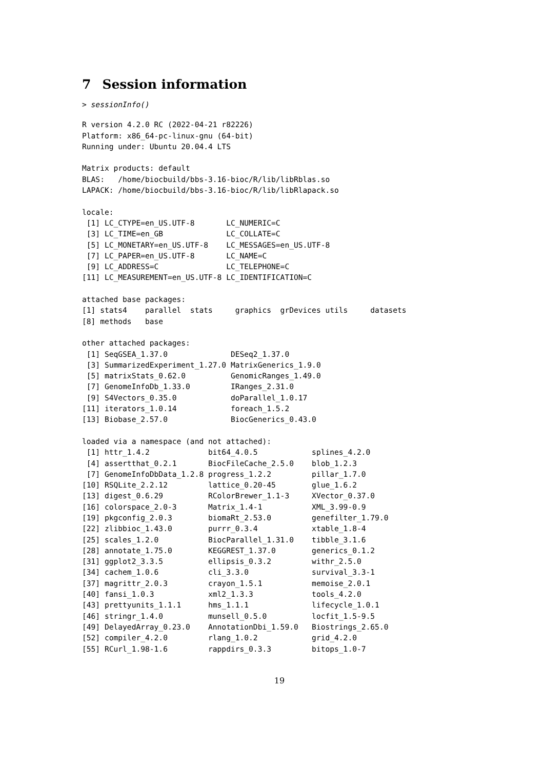7 Session information
> sessionInfo()
R version 4.2.0 RC (2022-04-21 r82226)
Platform: x86_64-pc-linux-gnu (64-bit)
Running under: Ubuntu 20.04.4 LTS

Matrix products: default
BLAS:   /home/biocbuild/bbs-3.16-bioc/R/lib/libRblas.so
LAPACK: /home/biocbuild/bbs-3.16-bioc/R/lib/libRlapack.so

locale:
 [1] LC_CTYPE=en_US.UTF-8       LC_NUMERIC=C
 [3] LC_TIME=en_GB              LC_COLLATE=C
 [5] LC_MONETARY=en_US.UTF-8    LC_MESSAGES=en_US.UTF-8
 [7] LC_PAPER=en_US.UTF-8       LC_NAME=C
 [9] LC_ADDRESS=C               LC_TELEPHONE=C
[11] LC_MEASUREMENT=en_US.UTF-8 LC_IDENTIFICATION=C

attached base packages:
[1] stats4    parallel  stats     graphics  grDevices utils     datasets
[8] methods   base

other attached packages:
 [1] SeqGSEA_1.37.0              DESeq2_1.37.0
 [3] SummarizedExperiment_1.27.0 MatrixGenerics_1.9.0
 [5] matrixStats_0.62.0          GenomicRanges_1.49.0
 [7] GenomeInfoDb_1.33.0         IRanges_2.31.0
 [9] S4Vectors_0.35.0            doParallel_1.0.17
[11] iterators_1.0.14            foreach_1.5.2
[13] Biobase_2.57.0              BiocGenerics_0.43.0

loaded via a namespace (and not attached):
 [1] httr_1.4.2             bit64_4.0.5            splines_4.2.0
 [4] assertthat_0.2.1       BiocFileCache_2.5.0    blob_1.2.3
 [7] GenomeInfoDbData_1.2.8 progress_1.2.2         pillar_1.7.0
[10] RSQLite_2.2.12         lattice_0.20-45        glue_1.6.2
[13] digest_0.6.29          RColorBrewer_1.1-3     XVector_0.37.0
[16] colorspace_2.0-3       Matrix_1.4-1           XML_3.99-0.9
[19] pkgconfig_2.0.3        biomaRt_2.53.0         genefilter_1.79.0
[22] zlibbioc_1.43.0        purrr_0.3.4            xtable_1.8-4
[25] scales_1.2.0           BiocParallel_1.31.0    tibble_3.1.6
[28] annotate_1.75.0        KEGGREST_1.37.0        generics_0.1.2
[31] ggplot2_3.3.5          ellipsis_0.3.2         withr_2.5.0
[34] cachem_1.0.6           cli_3.3.0              survival_3.3-1
[37] magrittr_2.0.3         crayon_1.5.1           memoise_2.0.1
[40] fansi_1.0.3            xml2_1.3.3             tools_4.2.0
[43] prettyunits_1.1.1      hms_1.1.1              lifecycle_1.0.1
[46] stringr_1.4.0          munsell_0.5.0          locfit_1.5-9.5
[49] DelayedArray_0.23.0    AnnotationDbi_1.59.0   Biostrings_2.65.0
[52] compiler_4.2.0         rlang_1.0.2            grid_4.2.0
[55] RCurl_1.98-1.6         rappdirs_0.3.3         bitops_1.0-7
19